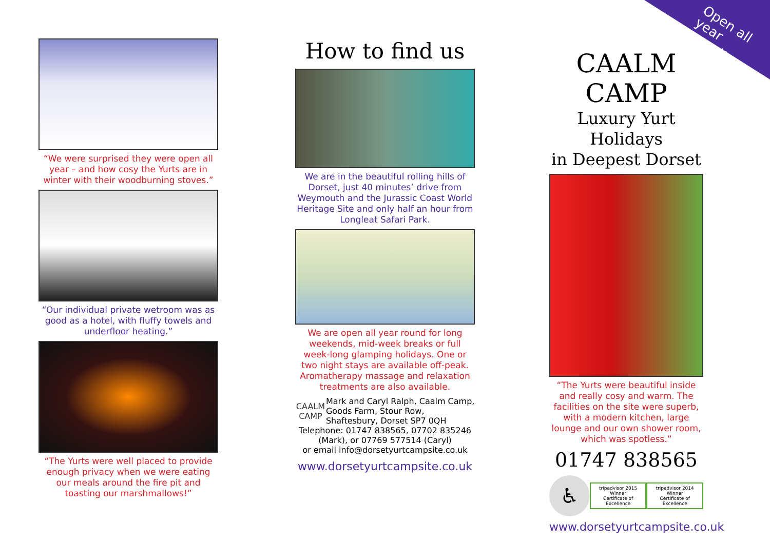Open all year round!
“We were surprised they were open all year – and how cosy the Yurts are in winter with their woodburning stoves.”
“Our individual private wetroom was as good as a hotel, with fluffy towels and underfloor heating.”
“The Yurts were well placed to provide enough privacy when we were eating our meals around the fire pit and toasting our marshmallows!”
How to find us
We are in the beautiful rolling hills of Dorset, just 40 minutes’ drive from Weymouth and the Jurassic Coast World Heritage Site and only half an hour from Longleat Safari Park.
We are open all year round for long weekends, mid-week breaks or full week-long glamping holidays. One or two night stays are available off-peak. Aromatherapy massage and relaxation treatments are also available.
CAALM CAMP
Mark and Caryl Ralph, Caalm Camp, Goods Farm, Stour Row, Shaftesbury, Dorset SP7 0QH
Telephone: 01747 838565, 07702 835246 (Mark), or 07769 577514 (Caryl)
or email info@dorsetyurtcampsite.co.uk
www.dorsetyurtcampsite.co.uk
CAALM CAMP
Luxury Yurt Holidays
in Deepest Dorset
“The Yurts were beautiful inside and really cosy and warm. The facilities on the site were superb, with a modern kitchen, large lounge and our own shower room, which was spotless.”
01747 838565
♿
tripadvisor 2015 Winner
Certificate of Excellence
tripadvisor 2014 Winner
Certificate of Excellence
www.dorsetyurtcampsite.co.uk